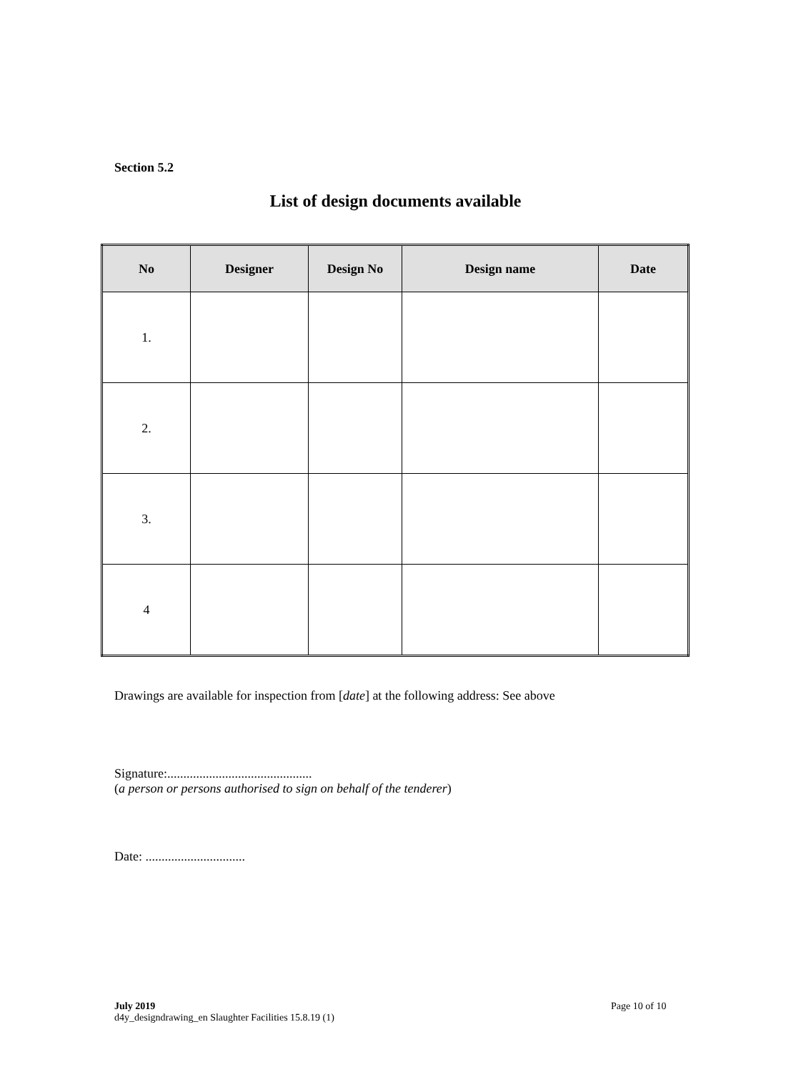Section 5.2
List of design documents available
| No | Designer | Design No | Design name | Date |
| --- | --- | --- | --- | --- |
| 1. | | | | |
| 2. | | | | |
| 3. | | | | |
| 4 | | | | |
Drawings are available for inspection from [date] at the following address: See above
Signature:.............................................
(a person or persons authorised to sign on behalf of the tenderer)
Date: ...............................
July 2019
d4y_designdrawing_en Slaughter Facilities 15.8.19 (1)
Page 10 of 10